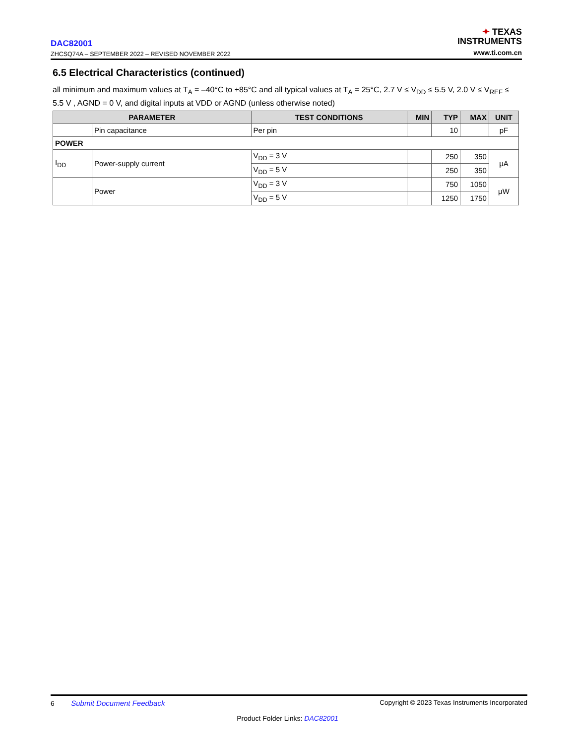DAC82001
ZHCSQ74A – SEPTEMBER 2022 – REVISED NOVEMBER 2022
✦ TEXAS
INSTRUMENTS
www.ti.com.cn
6.5 Electrical Characteristics (continued)
all minimum and maximum values at T<sub>A</sub> = –40°C to +85°C and all typical values at T<sub>A</sub> = 25°C, 2.7 V ≤ V<sub>DD</sub> ≤ 5.5 V, 2.0 V ≤ V<sub>REF</sub> ≤ 5.5 V , AGND = 0 V, and digital inputs at VDD or AGND (unless otherwise noted)
| PARAMETER | | TEST CONDITIONS | MIN | TYP | MAX | UNIT |
| --- | --- | --- | --- | --- | --- | --- |
| | Pin capacitance | Per pin | | 10 | | pF |
| POWER | | | | | | |
| I<sub>DD</sub> | Power-supply current | V<sub>DD</sub> = 3 V | | 250 | 350 | μA |
| | | V<sub>DD</sub> = 5 V | | 250 | 350 | |
| | Power | V<sub>DD</sub> = 3 V | | 750 | 1050 | μW |
| | | V<sub>DD</sub> = 5 V | | 1250 | 1750 | |
6 Submit Document Feedback
Copyright © 2023 Texas Instruments Incorporated
Product Folder Links: DAC82001